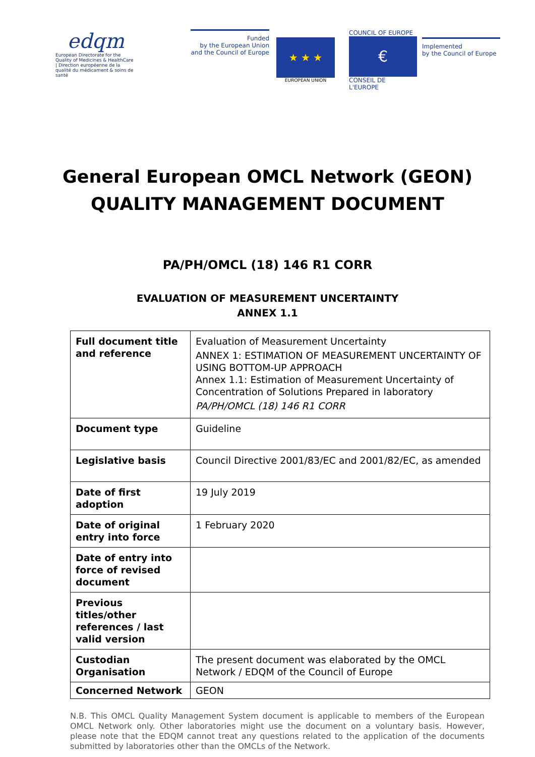edqm
European Directorate for the Quality of Medicines & HealthCare | Direction européenne de la qualité du médicament & soins de santé
Funded
by the European Union
and the Council of Europe
★ ★ ★
EUROPEAN UNION
COUNCIL OF EUROPE
€
CONSEIL DE L'EUROPE
Implemented
by the Council of Europe
General European OMCL Network (GEON)
QUALITY MANAGEMENT DOCUMENT
PA/PH/OMCL (18) 146 R1 CORR
EVALUATION OF MEASUREMENT UNCERTAINTY
ANNEX 1.1
| Full document title and reference | Evaluation of Measurement Uncertainty ANNEX 1: ESTIMATION OF MEASUREMENT UNCERTAINTY OF USING BOTTOM-UP APPROACH Annex 1.1: Estimation of Measurement Uncertainty of Concentration of Solutions Prepared in laboratory PA/PH/OMCL (18) 146 R1 CORR |
| Document type | Guideline |
| Legislative basis | Council Directive 2001/83/EC and 2001/82/EC, as amended |
| Date of first adoption | 19 July 2019 |
| Date of original entry into force | 1 February 2020 |
| Date of entry into force of revised document | |
| Previous titles/other references / last valid version | |
| Custodian Organisation | The present document was elaborated by the OMCL Network / EDQM of the Council of Europe |
| Concerned Network | GEON |
N.B. This OMCL Quality Management System document is applicable to members of the European OMCL Network only. Other laboratories might use the document on a voluntary basis. However, please note that the EDQM cannot treat any questions related to the application of the documents submitted by laboratories other than the OMCLs of the Network.